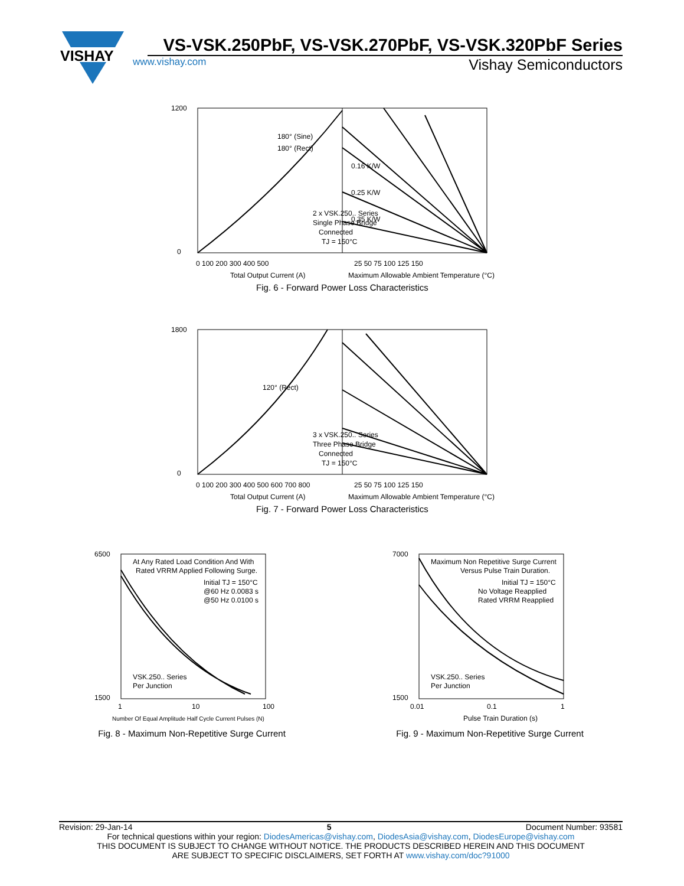VISHAY
VS-VSK.250PbF, VS-VSK.270PbF, VS-VSK.320PbF Series
www.vishay.com Vishay Semiconductors
1200
0
2 x VSK.250.. Series
Single Phase Bridge
Connected
TJ = 150°C
180° (Sine)
180° (Rect)
0.16 K/W
0.25 K/W
0.35 K/W
0 100 200 300 400 500
25 50 75 100 125 150
Total Output Current (A)
Maximum Allowable Ambient Temperature (°C)
Fig. 6 - Forward Power Loss Characteristics
1800
0
120° (Rect)
3 x VSK.250.. Series
Three Phase Bridge
Connected
TJ = 150°C
0 100 200 300 400 500 600 700 800
25 50 75 100 125 150
Total Output Current (A)
Maximum Allowable Ambient Temperature (°C)
Fig. 7 - Forward Power Loss Characteristics
At Any Rated Load Condition And With
Rated VRRM Applied Following Surge.
Initial TJ = 150°C
@60 Hz 0.0083 s
@50 Hz 0.0100 s
VSK.250.. Series
Per Junction
6500
1500
1
10
100
Number Of Equal Amplitude Half Cycle Current Pulses (N)
Fig. 8 - Maximum Non-Repetitive Surge Current
Maximum Non Repetitive Surge Current
Versus Pulse Train Duration.
Initial TJ = 150°C
No Voltage Reapplied
Rated VRRM Reapplied
VSK.250.. Series
Per Junction
7000
1500
0.01
0.1
1
Pulse Train Duration (s)
Fig. 9 - Maximum Non-Repetitive Surge Current
Revision: 29-Jan-14 5 Document Number: 93581
For technical questions within your region: DiodesAmericas@vishay.com, DiodesAsia@vishay.com, DiodesEurope@vishay.com
THIS DOCUMENT IS SUBJECT TO CHANGE WITHOUT NOTICE. THE PRODUCTS DESCRIBED HEREIN AND THIS DOCUMENT
ARE SUBJECT TO SPECIFIC DISCLAIMERS, SET FORTH AT www.vishay.com/doc?91000